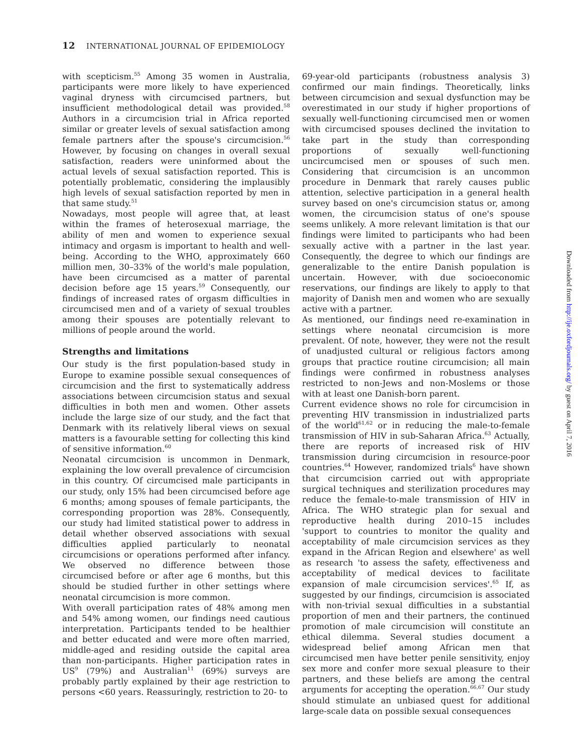12 INTERNATIONAL JOURNAL OF EPIDEMIOLOGY
with scepticism.<sup>55</sup> Among 35 women in Australia, participants were more likely to have experienced vaginal dryness with circumcised partners, but insufficient methodological detail was provided.<sup>58</sup> Authors in a circumcision trial in Africa reported similar or greater levels of sexual satisfaction among female partners after the spouse's circumcision.<sup>56</sup> However, by focusing on changes in overall sexual satisfaction, readers were uninformed about the actual levels of sexual satisfaction reported. This is potentially problematic, considering the implausibly high levels of sexual satisfaction reported by men in that same study.<sup>51</sup>
Nowadays, most people will agree that, at least within the frames of heterosexual marriage, the ability of men and women to experience sexual intimacy and orgasm is important to health and well-being. According to the WHO, approximately 660 million men, 30–33% of the world's male population, have been circumcised as a matter of parental decision before age 15 years.<sup>59</sup> Consequently, our findings of increased rates of orgasm difficulties in circumcised men and of a variety of sexual troubles among their spouses are potentially relevant to millions of people around the world.
Strengths and limitations
Our study is the first population-based study in Europe to examine possible sexual consequences of circumcision and the first to systematically address associations between circumcision status and sexual difficulties in both men and women. Other assets include the large size of our study, and the fact that Denmark with its relatively liberal views on sexual matters is a favourable setting for collecting this kind of sensitive information.<sup>60</sup>
Neonatal circumcision is uncommon in Denmark, explaining the low overall prevalence of circumcision in this country. Of circumcised male participants in our study, only 15% had been circumcised before age 6 months; among spouses of female participants, the corresponding proportion was 28%. Consequently, our study had limited statistical power to address in detail whether observed associations with sexual difficulties applied particularly to neonatal circumcisions or operations performed after infancy. We observed no difference between those circumcised before or after age 6 months, but this should be studied further in other settings where neonatal circumcision is more common.
With overall participation rates of 48% among men and 54% among women, our findings need cautious interpretation. Participants tended to be healthier and better educated and were more often married, middle-aged and residing outside the capital area than non-participants. Higher participation rates in US<sup>9</sup> (79%) and Australian<sup>11</sup> (69%) surveys are probably partly explained by their age restriction to persons <60 years. Reassuringly, restriction to 20- to
69-year-old participants (robustness analysis 3) confirmed our main findings. Theoretically, links between circumcision and sexual dysfunction may be overestimated in our study if higher proportions of sexually well-functioning circumcised men or women with circumcised spouses declined the invitation to take part in the study than corresponding proportions of sexually well-functioning uncircumcised men or spouses of such men. Considering that circumcision is an uncommon procedure in Denmark that rarely causes public attention, selective participation in a general health survey based on one's circumcision status or, among women, the circumcision status of one's spouse seems unlikely. A more relevant limitation is that our findings were limited to participants who had been sexually active with a partner in the last year. Consequently, the degree to which our findings are generalizable to the entire Danish population is uncertain. However, with due socioeconomic reservations, our findings are likely to apply to that majority of Danish men and women who are sexually active with a partner.
As mentioned, our findings need re-examination in settings where neonatal circumcision is more prevalent. Of note, however, they were not the result of unadjusted cultural or religious factors among groups that practice routine circumcision; all main findings were confirmed in robustness analyses restricted to non-Jews and non-Moslems or those with at least one Danish-born parent.
Current evidence shows no role for circumcision in preventing HIV transmission in industrialized parts of the world<sup>61,62</sup> or in reducing the male-to-female transmission of HIV in sub-Saharan Africa.<sup>63</sup> Actually, there are reports of increased risk of HIV transmission during circumcision in resource-poor countries.<sup>64</sup> However, randomized trials<sup>6</sup> have shown that circumcision carried out with appropriate surgical techniques and sterilization procedures may reduce the female-to-male transmission of HIV in Africa. The WHO strategic plan for sexual and reproductive health during 2010–15 includes 'support to countries to monitor the quality and acceptability of male circumcision services as they expand in the African Region and elsewhere' as well as research 'to assess the safety, effectiveness and acceptability of medical devices to facilitate expansion of male circumcision services'.<sup>65</sup> If, as suggested by our findings, circumcision is associated with non-trivial sexual difficulties in a substantial proportion of men and their partners, the continued promotion of male circumcision will constitute an ethical dilemma. Several studies document a widespread belief among African men that circumcised men have better penile sensitivity, enjoy sex more and confer more sexual pleasure to their partners, and these beliefs are among the central arguments for accepting the operation.<sup>66,67</sup> Our study should stimulate an unbiased quest for additional large-scale data on possible sexual consequences
Downloaded from http://ije.oxfordjournals.org/ by guest on April 7, 2016